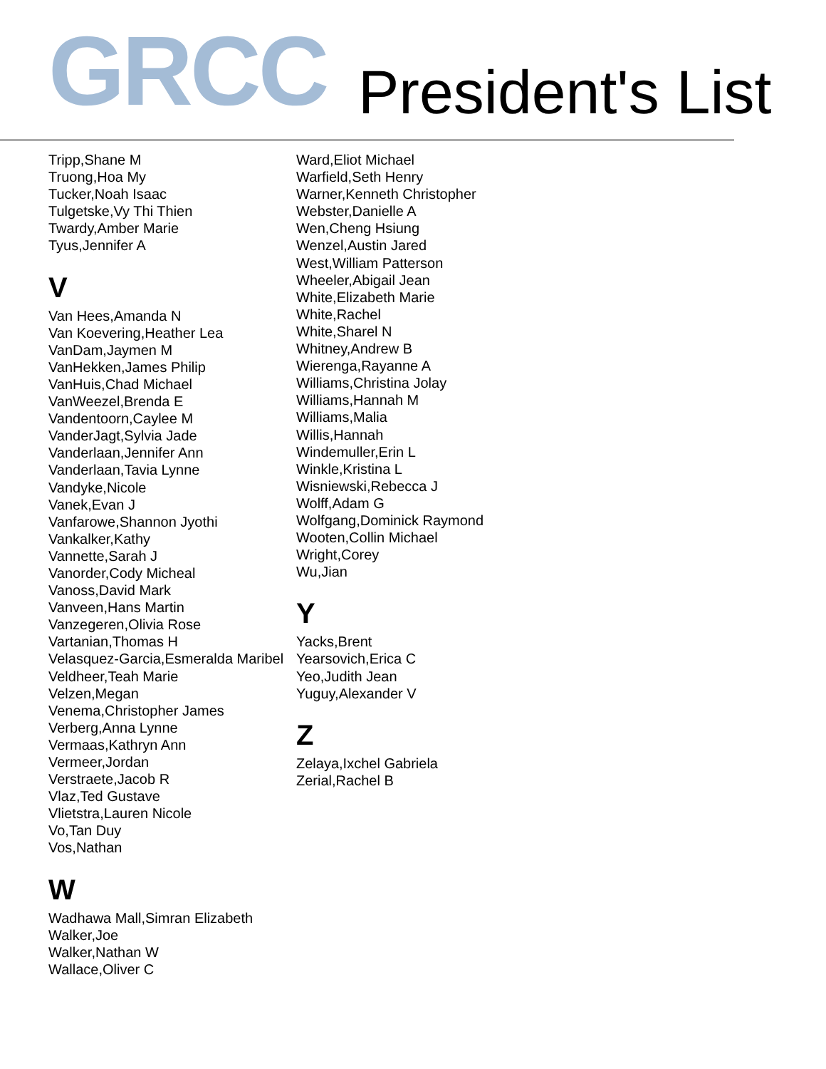GRCC President's List
Tripp,Shane M
Truong,Hoa My
Tucker,Noah Isaac
Tulgetske,Vy Thi Thien
Twardy,Amber Marie
Tyus,Jennifer A
V
Van Hees,Amanda N
Van Koevering,Heather Lea
VanDam,Jaymen M
VanHekken,James Philip
VanHuis,Chad Michael
VanWeezel,Brenda E
Vandentoorn,Caylee M
VanderJagt,Sylvia Jade
Vanderlaan,Jennifer Ann
Vanderlaan,Tavia Lynne
Vandyke,Nicole
Vanek,Evan J
Vanfarowe,Shannon Jyothi
Vankalker,Kathy
Vannette,Sarah J
Vanorder,Cody Micheal
Vanoss,David Mark
Vanveen,Hans Martin
Vanzegeren,Olivia Rose
Vartanian,Thomas H
Velasquez-Garcia,Esmeralda Maribel
Veldheer,Teah Marie
Velzen,Megan
Venema,Christopher James
Verberg,Anna Lynne
Vermaas,Kathryn Ann
Vermeer,Jordan
Verstraete,Jacob R
Vlaz,Ted Gustave
Vlietstra,Lauren Nicole
Vo,Tan Duy
Vos,Nathan
W
Wadhawa Mall,Simran Elizabeth
Walker,Joe
Walker,Nathan W
Wallace,Oliver C
Ward,Eliot Michael
Warfield,Seth Henry
Warner,Kenneth Christopher
Webster,Danielle A
Wen,Cheng Hsiung
Wenzel,Austin Jared
West,William Patterson
Wheeler,Abigail Jean
White,Elizabeth Marie
White,Rachel
White,Sharel N
Whitney,Andrew B
Wierenga,Rayanne A
Williams,Christina Jolay
Williams,Hannah M
Williams,Malia
Willis,Hannah
Windemuller,Erin L
Winkle,Kristina L
Wisniewski,Rebecca J
Wolff,Adam G
Wolfgang,Dominick Raymond
Wooten,Collin Michael
Wright,Corey
Wu,Jian
Y
Yacks,Brent
Yearsovich,Erica C
Yeo,Judith Jean
Yuguy,Alexander V
Z
Zelaya,Ixchel Gabriela
Zerial,Rachel B